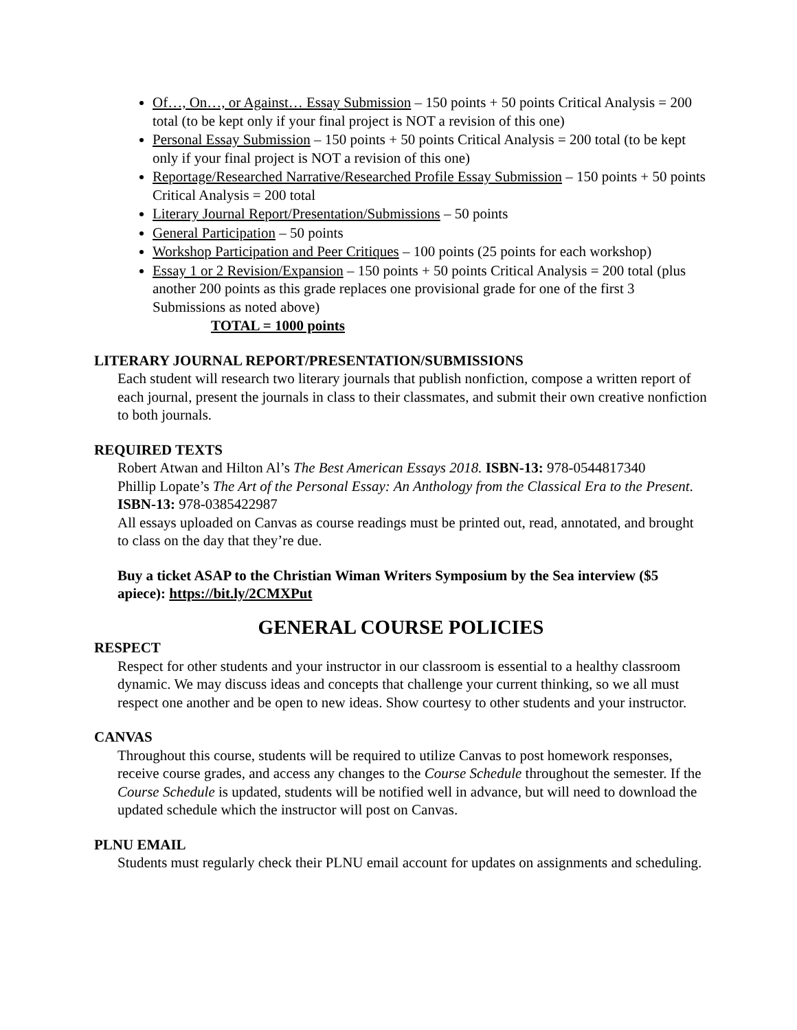Of…, On…, or Against… Essay Submission – 150 points + 50 points Critical Analysis = 200 total (to be kept only if your final project is NOT a revision of this one)
Personal Essay Submission – 150 points + 50 points Critical Analysis = 200 total (to be kept only if your final project is NOT a revision of this one)
Reportage/Researched Narrative/Researched Profile Essay Submission – 150 points + 50 points Critical Analysis = 200 total
Literary Journal Report/Presentation/Submissions – 50 points
General Participation – 50 points
Workshop Participation and Peer Critiques – 100 points (25 points for each workshop)
Essay 1 or 2 Revision/Expansion – 150 points + 50 points Critical Analysis = 200 total (plus another 200 points as this grade replaces one provisional grade for one of the first 3 Submissions as noted above)
TOTAL = 1000 points
LITERARY JOURNAL REPORT/PRESENTATION/SUBMISSIONS
Each student will research two literary journals that publish nonfiction, compose a written report of each journal, present the journals in class to their classmates, and submit their own creative nonfiction to both journals.
REQUIRED TEXTS
Robert Atwan and Hilton Al’s The Best American Essays 2018. ISBN-13: 978-0544817340
Phillip Lopate’s The Art of the Personal Essay: An Anthology from the Classical Era to the Present. ISBN-13: 978-0385422987
All essays uploaded on Canvas as course readings must be printed out, read, annotated, and brought to class on the day that they’re due.
Buy a ticket ASAP to the Christian Wiman Writers Symposium by the Sea interview ($5 apiece): https://bit.ly/2CMXPut
GENERAL COURSE POLICIES
RESPECT
Respect for other students and your instructor in our classroom is essential to a healthy classroom dynamic. We may discuss ideas and concepts that challenge your current thinking, so we all must respect one another and be open to new ideas. Show courtesy to other students and your instructor.
CANVAS
Throughout this course, students will be required to utilize Canvas to post homework responses, receive course grades, and access any changes to the Course Schedule throughout the semester. If the Course Schedule is updated, students will be notified well in advance, but will need to download the updated schedule which the instructor will post on Canvas.
PLNU EMAIL
Students must regularly check their PLNU email account for updates on assignments and scheduling.